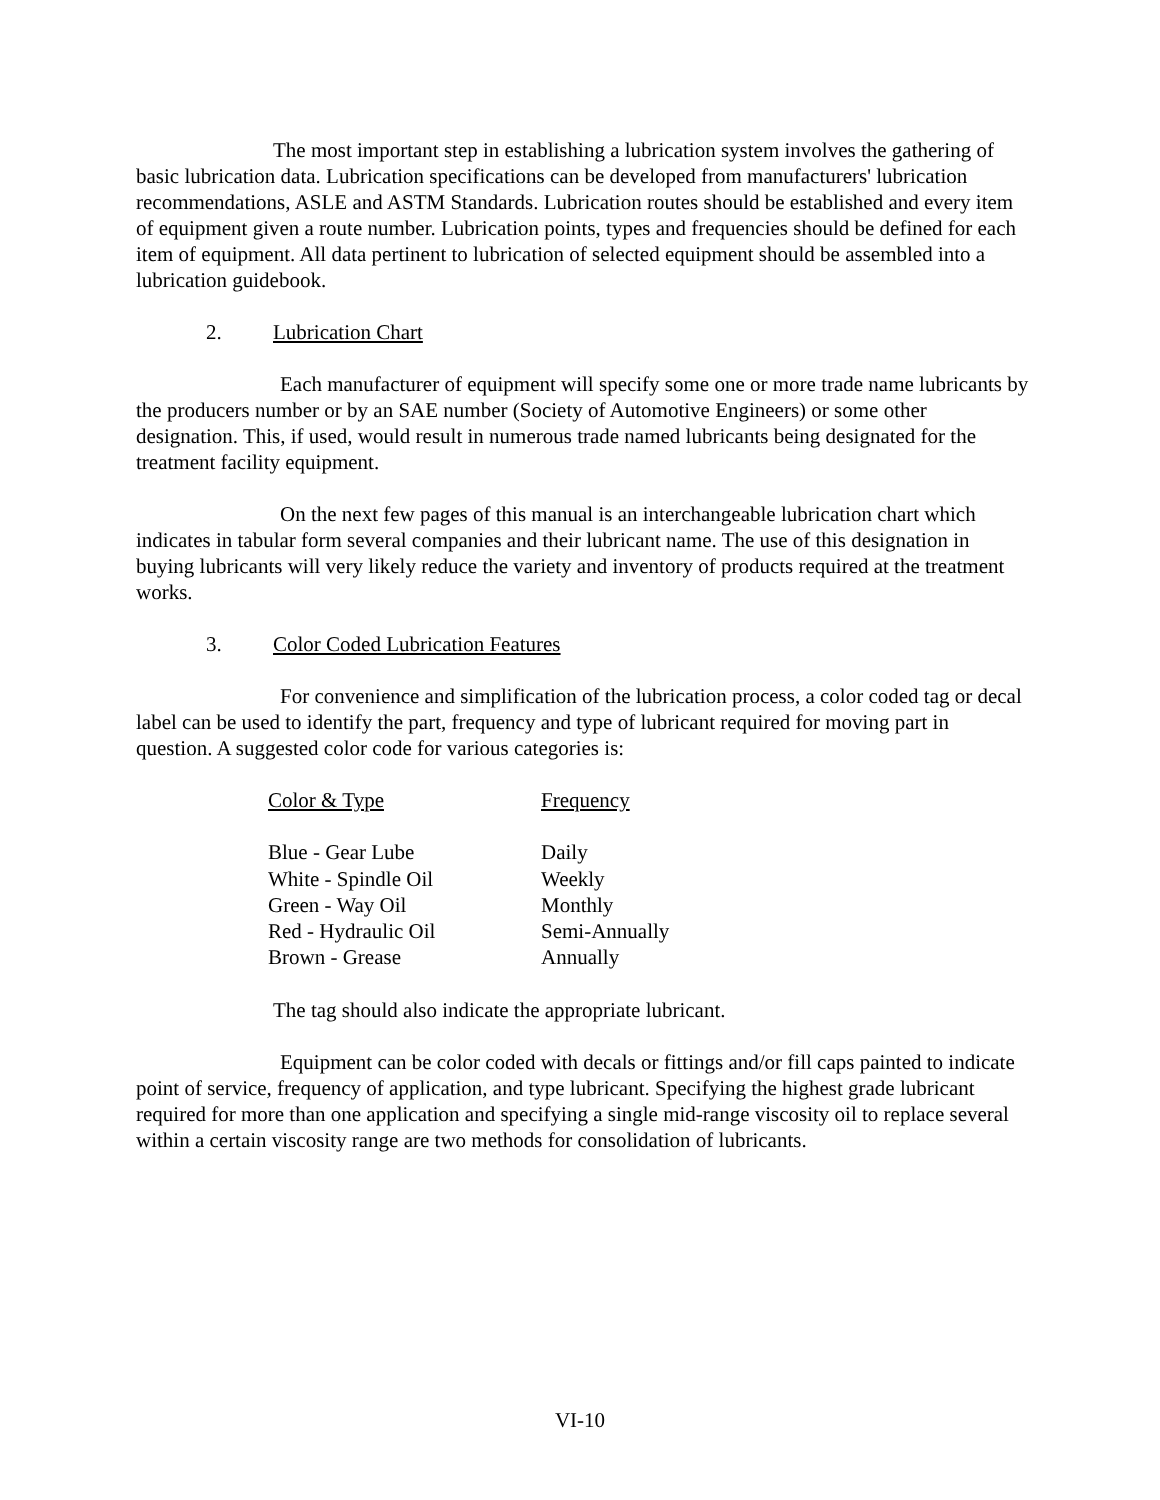The most important step in establishing a lubrication system involves the gathering of basic lubrication data. Lubrication specifications can be developed from manufacturers' lubrication recommendations, ASLE and ASTM Standards. Lubrication routes should be established and every item of equipment given a route number. Lubrication points, types and frequencies should be defined for each item of equipment. All data pertinent to lubrication of selected equipment should be assembled into a lubrication guidebook.
2. Lubrication Chart
Each manufacturer of equipment will specify some one or more trade name lubricants by the producers number or by an SAE number (Society of Automotive Engineers) or some other designation. This, if used, would result in numerous trade named lubricants being designated for the treatment facility equipment.
On the next few pages of this manual is an interchangeable lubrication chart which indicates in tabular form several companies and their lubricant name. The use of this designation in buying lubricants will very likely reduce the variety and inventory of products required at the treatment works.
3. Color Coded Lubrication Features
For convenience and simplification of the lubrication process, a color coded tag or decal label can be used to identify the part, frequency and type of lubricant required for moving part in question. A suggested color code for various categories is:
| Color & Type | Frequency |
| --- | --- |
| Blue - Gear Lube | Daily |
| White - Spindle Oil | Weekly |
| Green - Way Oil | Monthly |
| Red - Hydraulic Oil | Semi-Annually |
| Brown - Grease | Annually |
The tag should also indicate the appropriate lubricant.
Equipment can be color coded with decals or fittings and/or fill caps painted to indicate point of service, frequency of application, and type lubricant. Specifying the highest grade lubricant required for more than one application and specifying a single mid-range viscosity oil to replace several within a certain viscosity range are two methods for consolidation of lubricants.
VI-10